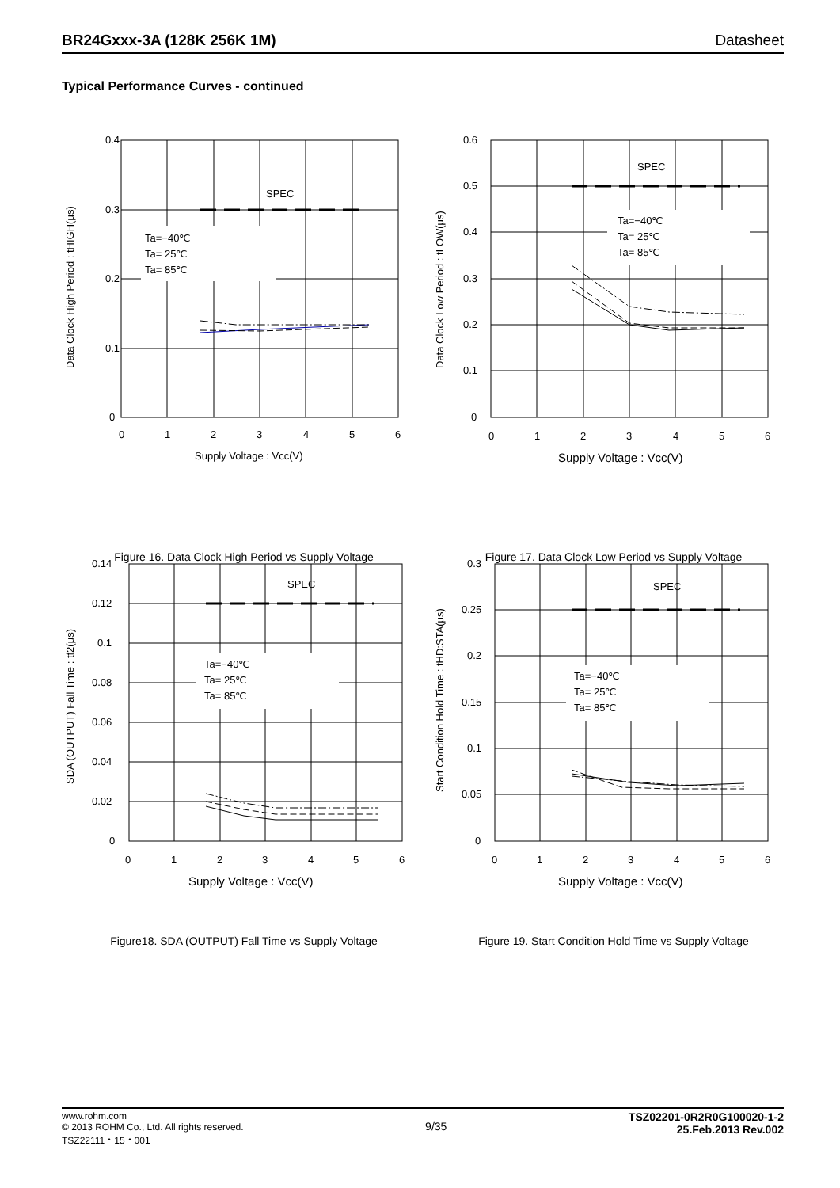BR24Gxxx-3A (128K 256K 1M) Datasheet
Typical Performance Curves - continued
SPEC
Ta=−40℃
Ta= 25℃
Ta= 85℃
0.4
0.3
0.2
0.1
0
0
1
2
3
4
5
6
Supply Voltage : Vcc(V)
Data Clock High Period : tHIGH(μs)
Figure 16. Data Clock High Period vs Supply Voltage
SPEC
Ta=−40℃
Ta= 25℃
Ta= 85℃
0.6
0.5
0.4
0.3
0.2
0.1
0
0
1
2
3
4
5
6
Supply Voltage : Vcc(V)
Data Clock Low Period : tLOW(μs)
Figure 17. Data Clock Low Period vs Supply Voltage
SPEC
Ta=−40℃
Ta= 25℃
Ta= 85℃
0.14
0.12
0.1
0.08
0.06
0.04
0.02
0
0
1
2
3
4
5
6
Supply Voltage : Vcc(V)
SDA (OUTPUT) Fall Time : tf2(μs)
Figure18. SDA (OUTPUT) Fall Time vs Supply Voltage
SPEC
Ta=−40℃
Ta= 25℃
Ta= 85℃
0.3
0.25
0.2
0.15
0.1
0.05
0
0
1
2
3
4
5
6
Supply Voltage : Vcc(V)
Start Condition Hold Time : tHD:STA(μs)
Figure 19. Start Condition Hold Time vs Supply Voltage
www.rohm.com
© 2013 ROHM Co., Ltd. All rights reserved.
TSZ22111・15・001
9/35
TSZ02201-0R2R0G100020-1-2
25.Feb.2013 Rev.002